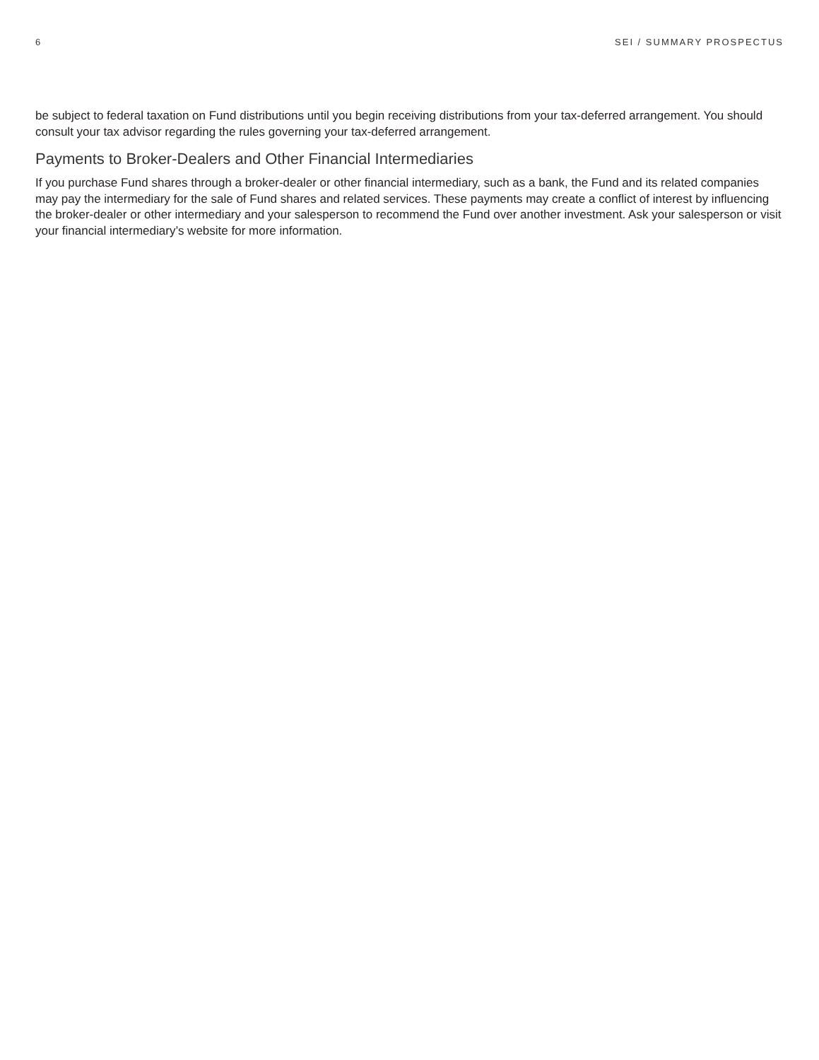6 SEI / SUMMARY PROSPECTUS
be subject to federal taxation on Fund distributions until you begin receiving distributions from your tax-deferred arrangement. You should consult your tax advisor regarding the rules governing your tax-deferred arrangement.
Payments to Broker-Dealers and Other Financial Intermediaries
If you purchase Fund shares through a broker-dealer or other financial intermediary, such as a bank, the Fund and its related companies may pay the intermediary for the sale of Fund shares and related services. These payments may create a conflict of interest by influencing the broker-dealer or other intermediary and your salesperson to recommend the Fund over another investment. Ask your salesperson or visit your financial intermediary’s website for more information.